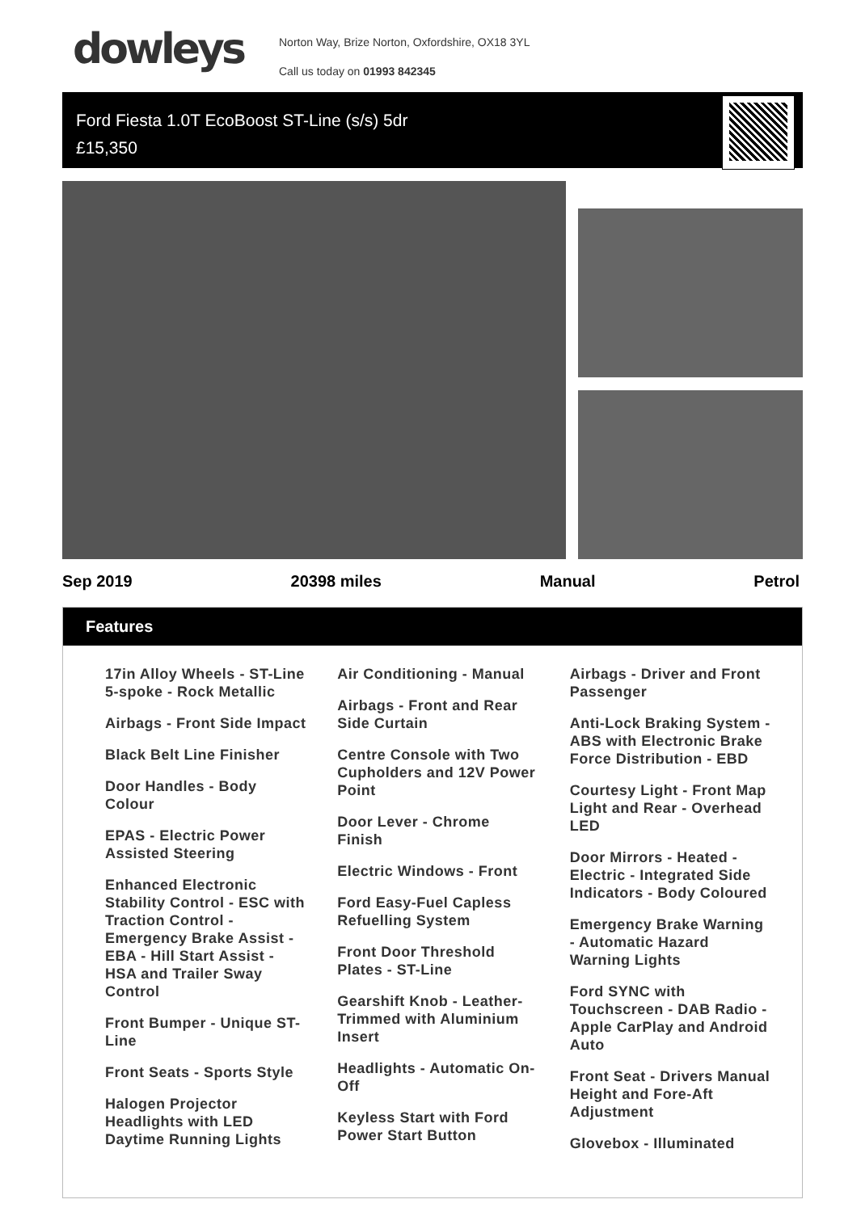dowleys
Norton Way, Brize Norton, Oxfordshire, OX18 3YL
Call us today on 01993 842345
Ford Fiesta 1.0T EcoBoost ST-Line (s/s) 5dr
£15,350
Sep 2019 20398 miles Manual Petrol
Features
17in Alloy Wheels - ST-Line 5-spoke - Rock Metallic
Airbags - Front Side Impact
Black Belt Line Finisher
Door Handles - Body Colour
EPAS - Electric Power Assisted Steering
Enhanced Electronic Stability Control - ESC with Traction Control - Emergency Brake Assist - EBA - Hill Start Assist - HSA and Trailer Sway Control
Front Bumper - Unique ST-Line
Front Seats - Sports Style
Halogen Projector Headlights with LED Daytime Running Lights
Air Conditioning - Manual
Airbags - Front and Rear Side Curtain
Centre Console with Two Cupholders and 12V Power Point
Door Lever - Chrome Finish
Electric Windows - Front
Ford Easy-Fuel Capless Refuelling System
Front Door Threshold Plates - ST-Line
Gearshift Knob - Leather-Trimmed with Aluminium Insert
Headlights - Automatic On-Off
Keyless Start with Ford Power Start Button
Airbags - Driver and Front Passenger
Anti-Lock Braking System - ABS with Electronic Brake Force Distribution - EBD
Courtesy Light - Front Map Light and Rear - Overhead LED
Door Mirrors - Heated - Electric - Integrated Side Indicators - Body Coloured
Emergency Brake Warning - Automatic Hazard Warning Lights
Ford SYNC with Touchscreen - DAB Radio - Apple CarPlay and Android Auto
Front Seat - Drivers Manual Height and Fore-Aft Adjustment
Glovebox - Illuminated